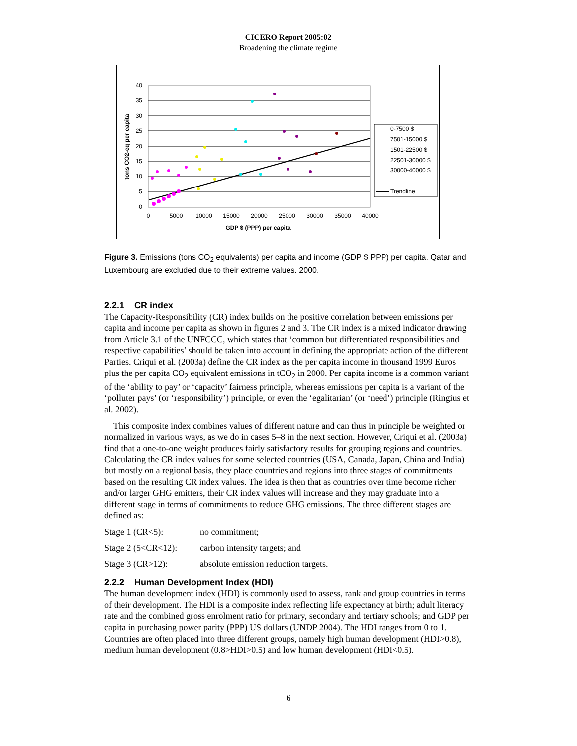CICERO Report 2005:02
Broadening the climate regime
40
35
30
25
20
15
10
5
0
0
5000
10000
15000
20000
25000
30000
35000
40000
GDP $ (PPP) per capita
tons CO2-eq per capita
0-7500 $
7501-15000 $
1501-22500 $
22501-30000 $
30000-40000 $
Trendline
Figure 3. Emissions (tons CO<sub>2</sub> equivalents) per capita and income (GDP $ PPP) per capita. Qatar and Luxembourg are excluded due to their extreme values. 2000.
2.2.1 CR index
The Capacity-Responsibility (CR) index builds on the positive correlation between emissions per capita and income per capita as shown in figures 2 and 3. The CR index is a mixed indicator drawing from Article 3.1 of the UNFCCC, which states that ‘common but differentiated responsibilities and respective capabilities’ should be taken into account in defining the appropriate action of the different Parties. Criqui et al. (2003a) define the CR index as the per capita income in thousand 1999 Euros plus the per capita CO<sub>2</sub> equivalent emissions in tCO<sub>2</sub> in 2000. Per capita income is a common variant of the ‘ability to pay’ or ‘capacity’ fairness principle, whereas emissions per capita is a variant of the ‘polluter pays’ (or ‘responsibility’) principle, or even the ‘egalitarian’ (or ‘need’) principle (Ringius et al. 2002).
This composite index combines values of different nature and can thus in principle be weighted or normalized in various ways, as we do in cases 5–8 in the next section. However, Criqui et al. (2003a) find that a one-to-one weight produces fairly satisfactory results for grouping regions and countries. Calculating the CR index values for some selected countries (USA, Canada, Japan, China and India) but mostly on a regional basis, they place countries and regions into three stages of commitments based on the resulting CR index values. The idea is then that as countries over time become richer and/or larger GHG emitters, their CR index values will increase and they may graduate into a different stage in terms of commitments to reduce GHG emissions. The three different stages are defined as:
Stage 1 (CR<5): no commitment;
Stage 2 (5<CR<12): carbon intensity targets; and
Stage 3 (CR>12): absolute emission reduction targets.
2.2.2 Human Development Index (HDI)
The human development index (HDI) is commonly used to assess, rank and group countries in terms of their development. The HDI is a composite index reflecting life expectancy at birth; adult literacy rate and the combined gross enrolment ratio for primary, secondary and tertiary schools; and GDP per capita in purchasing power parity (PPP) US dollars (UNDP 2004). The HDI ranges from 0 to 1. Countries are often placed into three different groups, namely high human development (HDI>0.8), medium human development (0.8>HDI>0.5) and low human development (HDI<0.5).
6